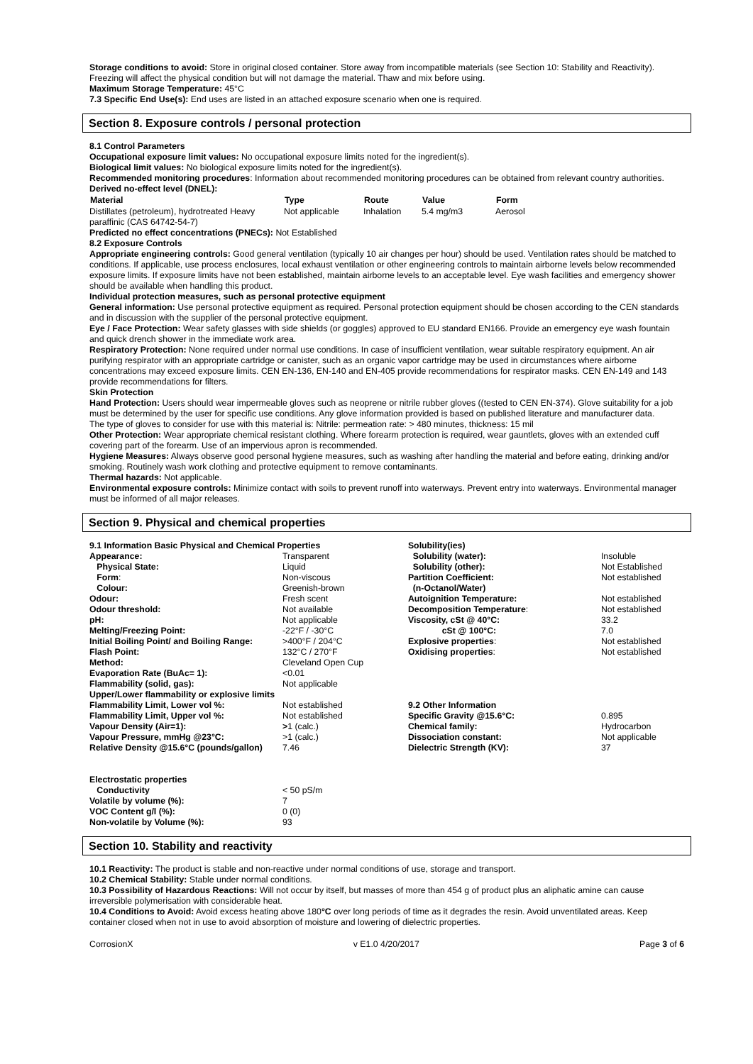Storage conditions to avoid: Store in original closed container. Store away from incompatible materials (see Section 10: Stability and Reactivity). Freezing will affect the physical condition but will not damage the material. Thaw and mix before using.
Maximum Storage Temperature: 45°C
7.3 Specific End Use(s): End uses are listed in an attached exposure scenario when one is required.
Section 8. Exposure controls / personal protection
8.1 Control Parameters
Occupational exposure limit values: No occupational exposure limits noted for the ingredient(s).
Biological limit values: No biological exposure limits noted for the ingredient(s).
Recommended monitoring procedures: Information about recommended monitoring procedures can be obtained from relevant country authorities.
Derived no-effect level (DNEL):
| Material | Type | Route | Value | Form |
| --- | --- | --- | --- | --- |
| Distillates (petroleum), hydrotreated Heavy paraffinic (CAS 64742-54-7) | Not applicable | Inhalation | 5.4 mg/m3 | Aerosol |
Predicted no effect concentrations (PNECs): Not Established
8.2 Exposure Controls
Appropriate engineering controls: Good general ventilation (typically 10 air changes per hour) should be used. Ventilation rates should be matched to conditions. If applicable, use process enclosures, local exhaust ventilation or other engineering controls to maintain airborne levels below recommended exposure limits. If exposure limits have not been established, maintain airborne levels to an acceptable level. Eye wash facilities and emergency shower should be available when handling this product.
Individual protection measures, such as personal protective equipment
General information: Use personal protective equipment as required. Personal protection equipment should be chosen according to the CEN standards and in discussion with the supplier of the personal protective equipment.
Eye / Face Protection: Wear safety glasses with side shields (or goggles) approved to EU standard EN166. Provide an emergency eye wash fountain and quick drench shower in the immediate work area.
Respiratory Protection: None required under normal use conditions. In case of insufficient ventilation, wear suitable respiratory equipment. An air purifying respirator with an appropriate cartridge or canister, such as an organic vapor cartridge may be used in circumstances where airborne concentrations may exceed exposure limits. CEN EN-136, EN-140 and EN-405 provide recommendations for respirator masks. CEN EN-149 and 143 provide recommendations for filters.
Skin Protection
Hand Protection: Users should wear impermeable gloves such as neoprene or nitrile rubber gloves ((tested to CEN EN-374). Glove suitability for a job must be determined by the user for specific use conditions. Any glove information provided is based on published literature and manufacturer data.
The type of gloves to consider for use with this material is: Nitrile: permeation rate: > 480 minutes, thickness: 15 mil
Other Protection: Wear appropriate chemical resistant clothing. Where forearm protection is required, wear gauntlets, gloves with an extended cuff covering part of the forearm. Use of an impervious apron is recommended.
Hygiene Measures: Always observe good personal hygiene measures, such as washing after handling the material and before eating, drinking and/or smoking. Routinely wash work clothing and protective equipment to remove contaminants.
Thermal hazards: Not applicable.
Environmental exposure controls: Minimize contact with soils to prevent runoff into waterways. Prevent entry into waterways. Environmental manager must be informed of all major releases.
Section 9. Physical and chemical properties
| 9.1 Information Basic Physical and Chemical Properties | |
| Appearance: | Transparent |
| Physical State: | Liquid |
| Form : | Non-viscous |
| Colour: | Greenish-brown |
| Odour: | Fresh scent |
| Odour threshold: | Not available |
| pH: | Not applicable |
| Melting/Freezing Point: | -22°F / -30°C |
| Initial Boiling Point/ and Boiling Range: | >400°F / 204°C |
| Flash Point: | 132°C / 270°F |
| Method: | Cleveland Open Cup |
| Evaporation Rate (BuAc= 1): | <0.01 |
| Flammability (solid, gas): | Not applicable |
| Upper/Lower flammability or explosive limits | |
| Flammability Limit, Lower vol %: | Not established |
| Flammability Limit, Upper vol %: | Not established |
| Vapour Density (Air=1): | > 1 (calc.) |
| Vapour Pressure, mmHg @23°C: | >1 (calc.) |
| Relative Density @15.6°C (pounds/gallon) | 7.46 |
| Electrostatic properties | |
| Conductivity | < 50 pS/m |
| Volatile by volume (%): | 7 |
| VOC Content g/l (%): | 0 (0) |
| Non-volatile by Volume (%): | 93 |
| Solubility(ies) | |
| Solubility (water): | Insoluble |
| Solubility (other): | Not Established |
| Partition Coefficient: (n-Octanol/Water) | Not established |
| Autoignition Temperature: | Not established |
| Decomposition Temperature : | Not established |
| Viscosity, cSt @ 40°C: | 33.2 |
| cSt @ 100°C: | 7.0 |
| Explosive properties : | Not established |
| Oxidising properties : | Not established |
| 9.2 Other Information | |
| Specific Gravity @15.6°C: | 0.895 |
| Chemical family: | Hydrocarbon |
| Dissociation constant: | Not applicable |
| Dielectric Strength (KV): | 37 |
Section 10. Stability and reactivity
10.1 Reactivity: The product is stable and non-reactive under normal conditions of use, storage and transport.
10.2 Chemical Stability: Stable under normal conditions.
10.3 Possibility of Hazardous Reactions: Will not occur by itself, but masses of more than 454 g of product plus an aliphatic amine can cause irreversible polymerisation with considerable heat.
10.4 Conditions to Avoid: Avoid excess heating above 180°C over long periods of time as it degrades the resin. Avoid unventilated areas. Keep container closed when not in use to avoid absorption of moisture and lowering of dielectric properties.
CorrosionX v E1.0 4/20/2017 Page 3 of 6